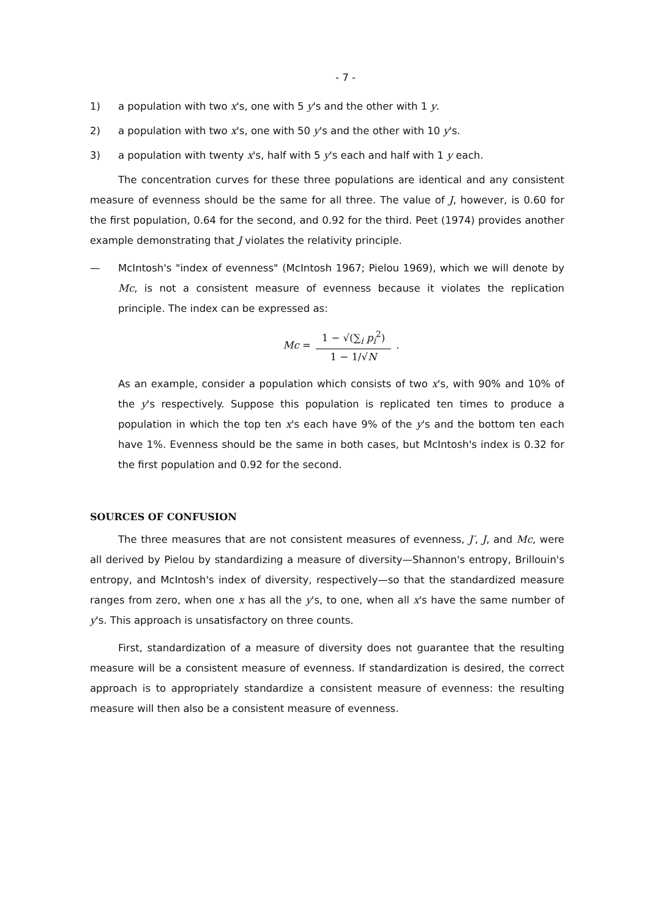- 7 -
1) a population with two x's, one with 5 y's and the other with 1 y.
2) a population with two x's, one with 50 y's and the other with 10 y's.
3) a population with twenty x's, half with 5 y's each and half with 1 y each.
The concentration curves for these three populations are identical and any consistent measure of evenness should be the same for all three. The value of J, however, is 0.60 for the first population, 0.64 for the second, and 0.92 for the third. Peet (1974) provides another example demonstrating that J violates the relativity principle.
— McIntosh's "index of evenness" (McIntosh 1967; Pielou 1969), which we will denote by Mc, is not a consistent measure of evenness because it violates the replication principle. The index can be expressed as:
Mc = 1 − √(∑<sub>i</sub> p<sub>i</sub><sup>2</sup>) 1 − 1/√N.
As an example, consider a population which consists of two x's, with 90% and 10% of the y's respectively. Suppose this population is replicated ten times to produce a population in which the top ten x's each have 9% of the y's and the bottom ten each have 1%. Evenness should be the same in both cases, but McIntosh's index is 0.32 for the first population and 0.92 for the second.
SOURCES OF CONFUSION
The three measures that are not consistent measures of evenness, J′, J, and Mc, were all derived by Pielou by standardizing a measure of diversity—Shannon's entropy, Brillouin's entropy, and McIntosh's index of diversity, respectively—so that the standardized measure ranges from zero, when one x has all the y's, to one, when all x's have the same number of y's. This approach is unsatisfactory on three counts.
First, standardization of a measure of diversity does not guarantee that the resulting measure will be a consistent measure of evenness. If standardization is desired, the correct approach is to appropriately standardize a consistent measure of evenness: the resulting measure will then also be a consistent measure of evenness.